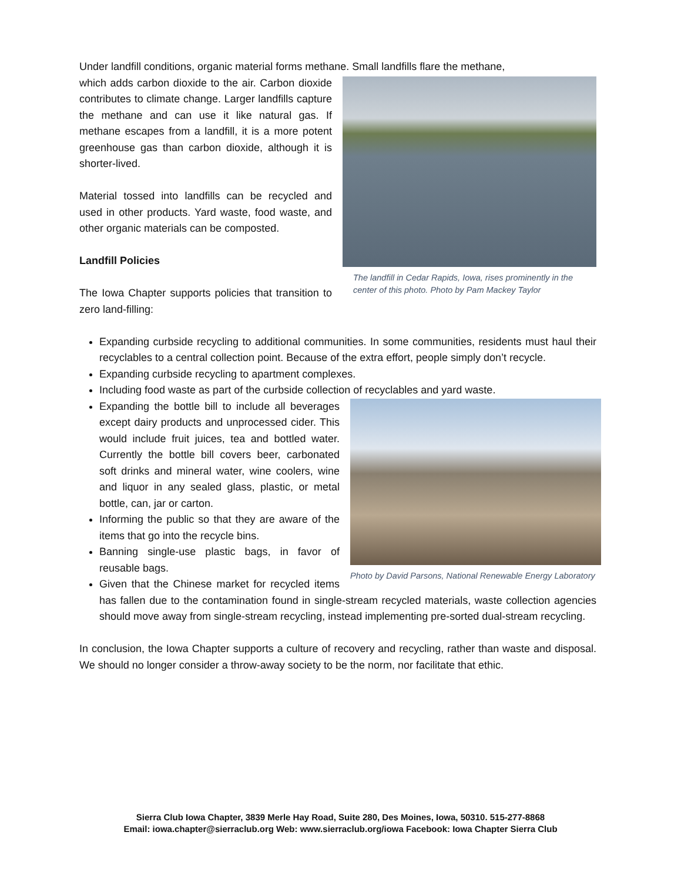Under landfill conditions, organic material forms methane. Small landfills flare the methane,
The landfill in Cedar Rapids, Iowa, rises prominently in the center of this photo. Photo by Pam Mackey Taylor
which adds carbon dioxide to the air. Carbon dioxide contributes to climate change. Larger landfills capture the methane and can use it like natural gas. If methane escapes from a landfill, it is a more potent greenhouse gas than carbon dioxide, although it is shorter-lived.
Material tossed into landfills can be recycled and used in other products. Yard waste, food waste, and other organic materials can be composted.
Landfill Policies
The Iowa Chapter supports policies that transition to zero land-filling:
Expanding curbside recycling to additional communities. In some communities, residents must haul their recyclables to a central collection point. Because of the extra effort, people simply don’t recycle.
Expanding curbside recycling to apartment complexes.
Including food waste as part of the curbside collection of recyclables and yard waste.
Photo by David Parsons, National Renewable Energy Laboratory
Expanding the bottle bill to include all beverages except dairy products and unprocessed cider. This would include fruit juices, tea and bottled water. Currently the bottle bill covers beer, carbonated soft drinks and mineral water, wine coolers, wine and liquor in any sealed glass, plastic, or metal bottle, can, jar or carton.
Informing the public so that they are aware of the items that go into the recycle bins.
Banning single-use plastic bags, in favor of reusable bags.
Given that the Chinese market for recycled items has fallen due to the contamination found in single-stream recycled materials, waste collection agencies should move away from single-stream recycling, instead implementing pre-sorted dual-stream recycling.
In conclusion, the Iowa Chapter supports a culture of recovery and recycling, rather than waste and disposal. We should no longer consider a throw-away society to be the norm, nor facilitate that ethic.
Sierra Club Iowa Chapter, 3839 Merle Hay Road, Suite 280, Des Moines, Iowa, 50310. 515-277-8868
Email: iowa.chapter@sierraclub.org Web: www.sierraclub.org/iowa Facebook: Iowa Chapter Sierra Club